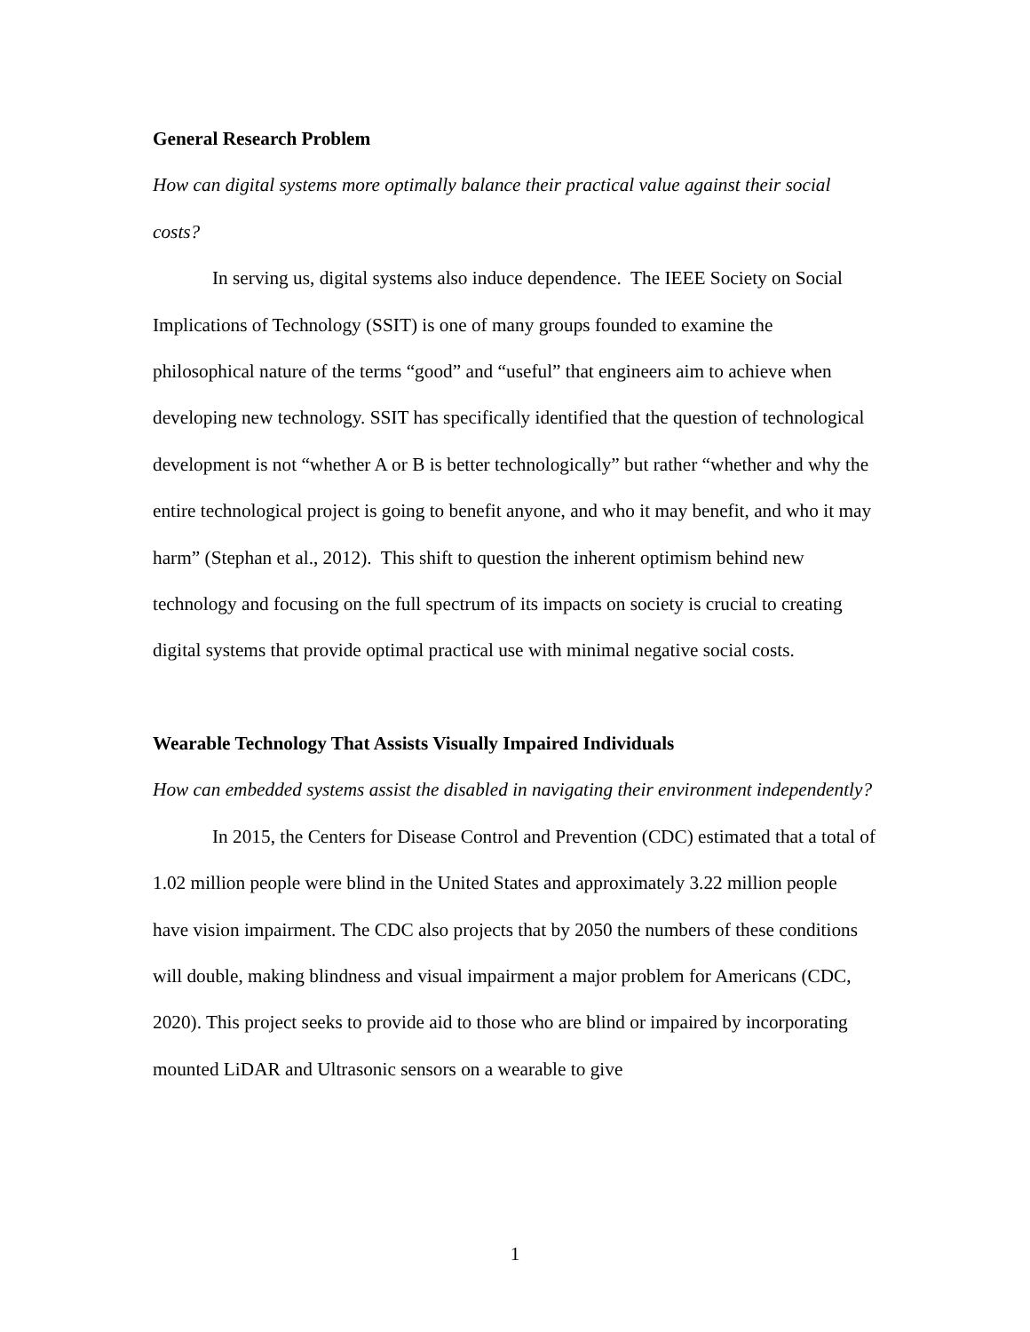General Research Problem
How can digital systems more optimally balance their practical value against their social costs?
In serving us, digital systems also induce dependence. The IEEE Society on Social Implications of Technology (SSIT) is one of many groups founded to examine the philosophical nature of the terms “good” and “useful” that engineers aim to achieve when developing new technology. SSIT has specifically identified that the question of technological development is not “whether A or B is better technologically” but rather “whether and why the entire technological project is going to benefit anyone, and who it may benefit, and who it may harm” (Stephan et al., 2012). This shift to question the inherent optimism behind new technology and focusing on the full spectrum of its impacts on society is crucial to creating digital systems that provide optimal practical use with minimal negative social costs.
Wearable Technology That Assists Visually Impaired Individuals
How can embedded systems assist the disabled in navigating their environment independently?
In 2015, the Centers for Disease Control and Prevention (CDC) estimated that a total of 1.02 million people were blind in the United States and approximately 3.22 million people have vision impairment. The CDC also projects that by 2050 the numbers of these conditions will double, making blindness and visual impairment a major problem for Americans (CDC, 2020). This project seeks to provide aid to those who are blind or impaired by incorporating mounted LiDAR and Ultrasonic sensors on a wearable to give
1